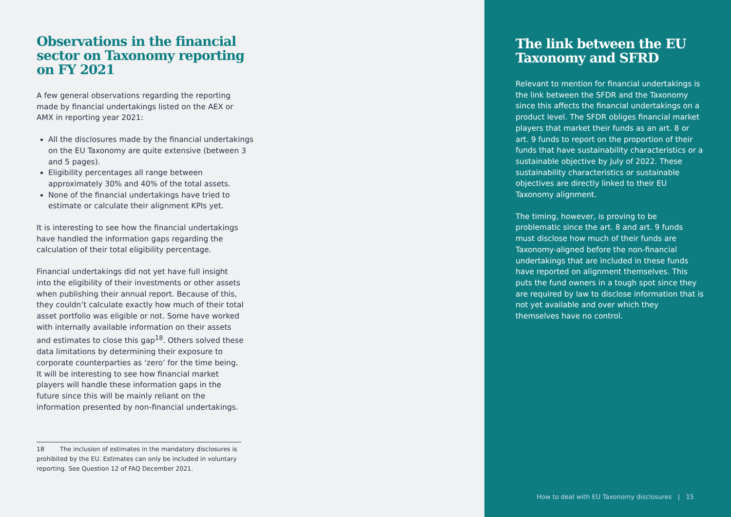Observations in the financial sector on Taxonomy reporting on FY 2021
A few general observations regarding the reporting made by financial undertakings listed on the AEX or AMX in reporting year 2021:
All the disclosures made by the financial undertakings on the EU Taxonomy are quite extensive (between 3 and 5 pages).
Eligibility percentages all range between approximately 30% and 40% of the total assets.
None of the financial undertakings have tried to estimate or calculate their alignment KPIs yet.
It is interesting to see how the financial undertakings have handled the information gaps regarding the calculation of their total eligibility percentage.
Financial undertakings did not yet have full insight into the eligibility of their investments or other assets when publishing their annual report. Because of this, they couldn’t calculate exactly how much of their total asset portfolio was eligible or not. Some have worked with internally available information on their assets and estimates to close this gap<sup>18</sup>. Others solved these data limitations by determining their exposure to corporate counterparties as ‘zero’ for the time being. It will be interesting to see how financial market players will handle these information gaps in the future since this will be mainly reliant on the information presented by non-financial undertakings.
18 The inclusion of estimates in the mandatory disclosures is prohibited by the EU. Estimates can only be included in voluntary reporting. See Question 12 of FAQ December 2021.
The link between the EU Taxonomy and SFRD
Relevant to mention for financial undertakings is the link between the SFDR and the Taxonomy since this affects the financial undertakings on a product level. The SFDR obliges financial market players that market their funds as an art. 8 or art. 9 funds to report on the proportion of their funds that have sustainability characteristics or a sustainable objective by July of 2022. These sustainability characteristics or sustainable objectives are directly linked to their EU Taxonomy alignment.
The timing, however, is proving to be problematic since the art. 8 and art. 9 funds must disclose how much of their funds are Taxonomy-aligned before the non-financial undertakings that are included in these funds have reported on alignment themselves. This puts the fund owners in a tough spot since they are required by law to disclose information that is not yet available and over which they themselves have no control.
How to deal with EU Taxonomy disclosures | 15